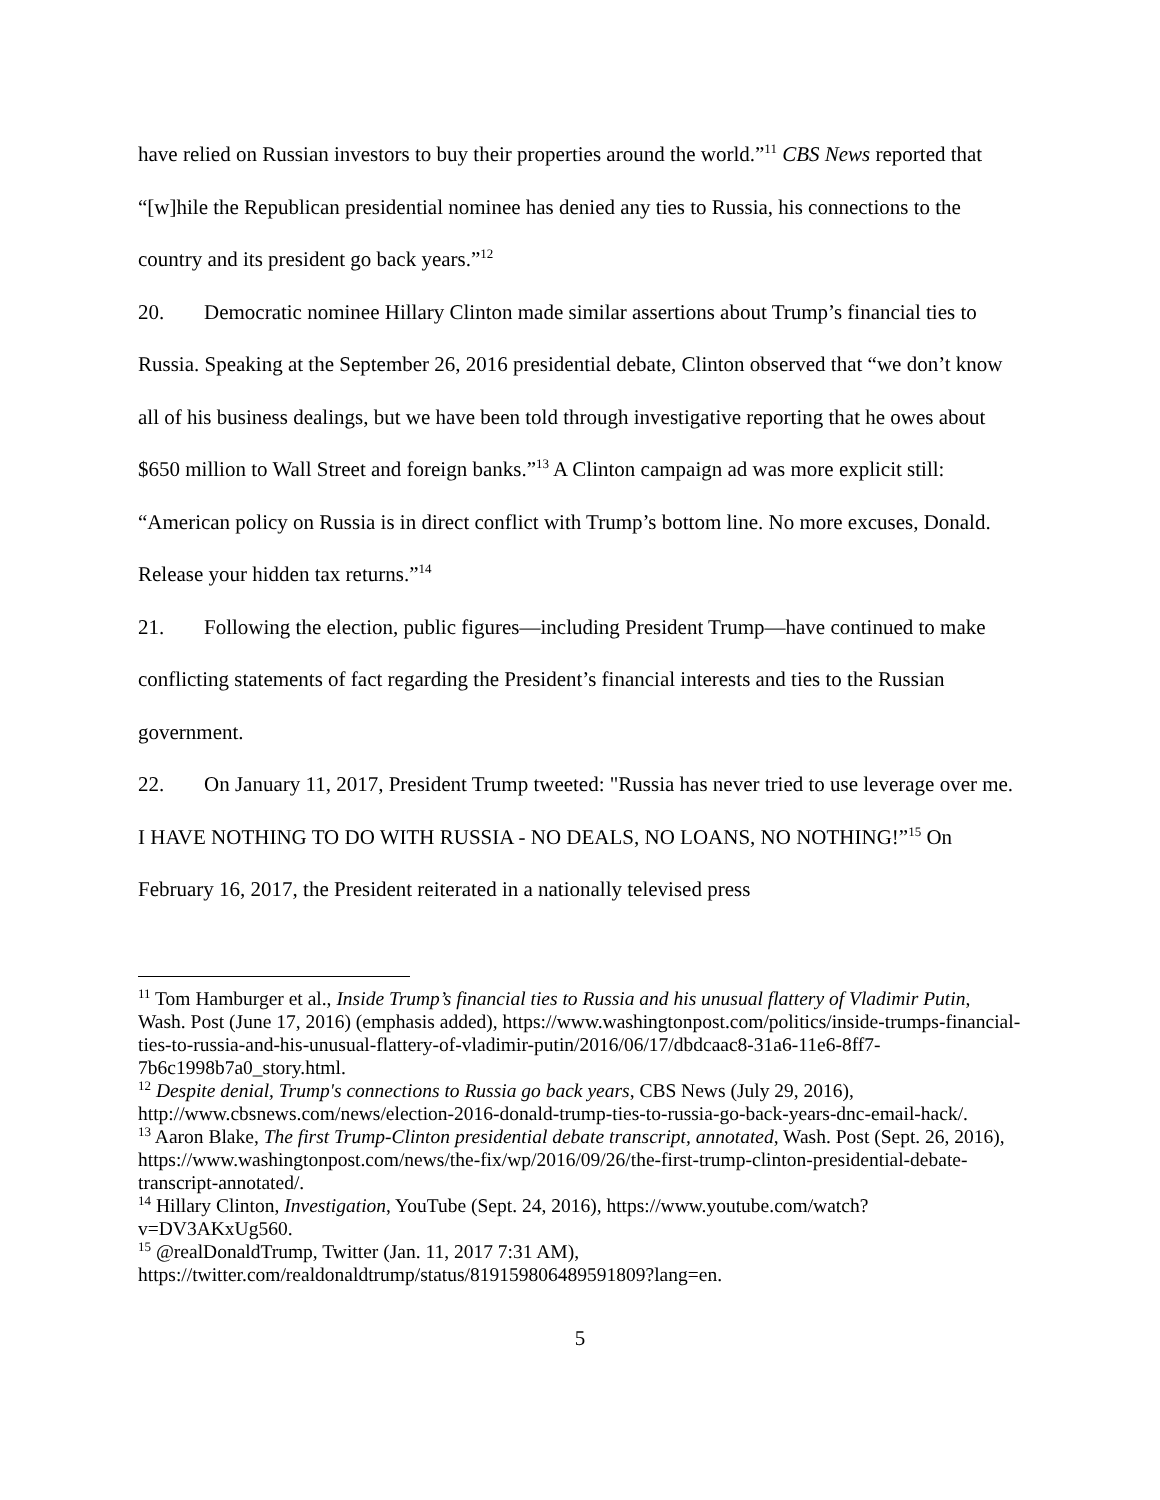have relied on Russian investors to buy their properties around the world.”<sup>11</sup> CBS News reported that “[w]hile the Republican presidential nominee has denied any ties to Russia, his connections to the country and its president go back years.”<sup>12</sup>
20. Democratic nominee Hillary Clinton made similar assertions about Trump’s financial ties to Russia. Speaking at the September 26, 2016 presidential debate, Clinton observed that “we don’t know all of his business dealings, but we have been told through investigative reporting that he owes about $650 million to Wall Street and foreign banks.”<sup>13</sup> A Clinton campaign ad was more explicit still: “American policy on Russia is in direct conflict with Trump’s bottom line. No more excuses, Donald. Release your hidden tax returns.”<sup>14</sup>
21. Following the election, public figures—including President Trump—have continued to make conflicting statements of fact regarding the President’s financial interests and ties to the Russian government.
22. On January 11, 2017, President Trump tweeted: "Russia has never tried to use leverage over me. I HAVE NOTHING TO DO WITH RUSSIA - NO DEALS, NO LOANS, NO NOTHING!”<sup>15</sup> On February 16, 2017, the President reiterated in a nationally televised press
<sup>11</sup> Tom Hamburger et al., Inside Trump’s financial ties to Russia and his unusual flattery of Vladimir Putin, Wash. Post (June 17, 2016) (emphasis added), https://www.washingtonpost.com/politics/inside-trumps-financial-ties-to-russia-and-his-unusual-flattery-of-vladimir-putin/2016/06/17/dbdcaac8-31a6-11e6-8ff7-7b6c1998b7a0_story.html.
<sup>12</sup> Despite denial, Trump's connections to Russia go back years, CBS News (July 29, 2016), http://www.cbsnews.com/news/election-2016-donald-trump-ties-to-russia-go-back-years-dnc-email-hack/.
<sup>13</sup> Aaron Blake, The first Trump-Clinton presidential debate transcript, annotated, Wash. Post (Sept. 26, 2016), https://www.washingtonpost.com/news/the-fix/wp/2016/09/26/the-first-trump-clinton-presidential-debate-transcript-annotated/.
<sup>14</sup> Hillary Clinton, Investigation, YouTube (Sept. 24, 2016), https://www.youtube.com/watch?v=DV3AKxUg560.
<sup>15</sup> @realDonaldTrump, Twitter (Jan. 11, 2017 7:31 AM), https://twitter.com/realdonaldtrump/status/819159806489591809?lang=en.
5